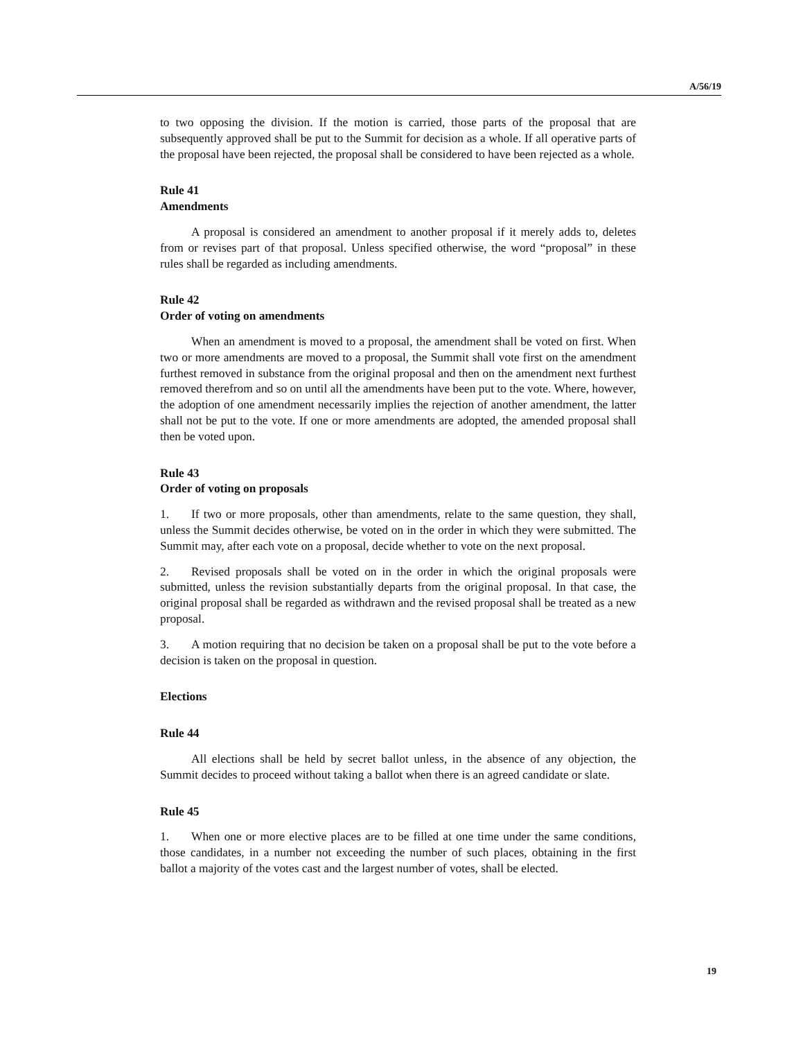A/56/19
to two opposing the division. If the motion is carried, those parts of the proposal that are subsequently approved shall be put to the Summit for decision as a whole. If all operative parts of the proposal have been rejected, the proposal shall be considered to have been rejected as a whole.
Rule 41
Amendments
A proposal is considered an amendment to another proposal if it merely adds to, deletes from or revises part of that proposal. Unless specified otherwise, the word “proposal” in these rules shall be regarded as including amendments.
Rule 42
Order of voting on amendments
When an amendment is moved to a proposal, the amendment shall be voted on first. When two or more amendments are moved to a proposal, the Summit shall vote first on the amendment furthest removed in substance from the original proposal and then on the amendment next furthest removed therefrom and so on until all the amendments have been put to the vote. Where, however, the adoption of one amendment necessarily implies the rejection of another amendment, the latter shall not be put to the vote. If one or more amendments are adopted, the amended proposal shall then be voted upon.
Rule 43
Order of voting on proposals
1. If two or more proposals, other than amendments, relate to the same question, they shall, unless the Summit decides otherwise, be voted on in the order in which they were submitted. The Summit may, after each vote on a proposal, decide whether to vote on the next proposal.
2. Revised proposals shall be voted on in the order in which the original proposals were submitted, unless the revision substantially departs from the original proposal. In that case, the original proposal shall be regarded as withdrawn and the revised proposal shall be treated as a new proposal.
3. A motion requiring that no decision be taken on a proposal shall be put to the vote before a decision is taken on the proposal in question.
Elections
Rule 44
All elections shall be held by secret ballot unless, in the absence of any objection, the Summit decides to proceed without taking a ballot when there is an agreed candidate or slate.
Rule 45
1. When one or more elective places are to be filled at one time under the same conditions, those candidates, in a number not exceeding the number of such places, obtaining in the first ballot a majority of the votes cast and the largest number of votes, shall be elected.
19